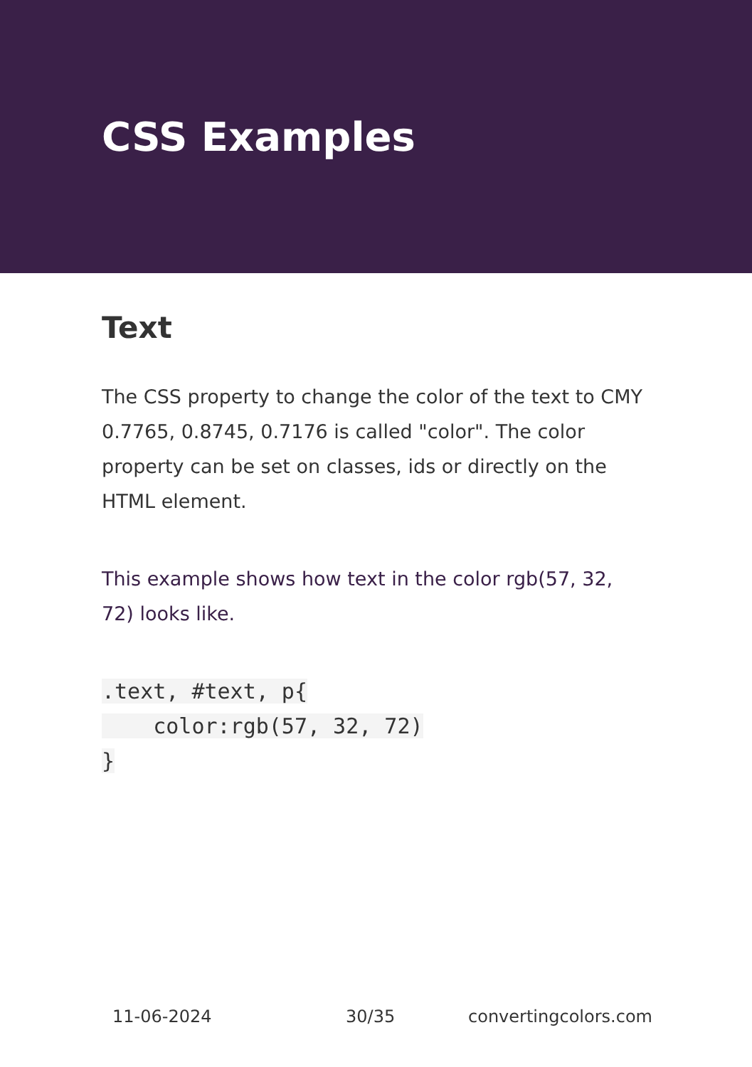CSS Examples
Text
The CSS property to change the color of the text to CMY 0.7765, 0.8745, 0.7176 is called "color". The color property can be set on classes, ids or directly on the HTML element.
This example shows how text in the color rgb(57, 32, 72) looks like.
.text, #text, p{
    color:rgb(57, 32, 72)
}
11-06-2024 30/35 convertingcolors.com